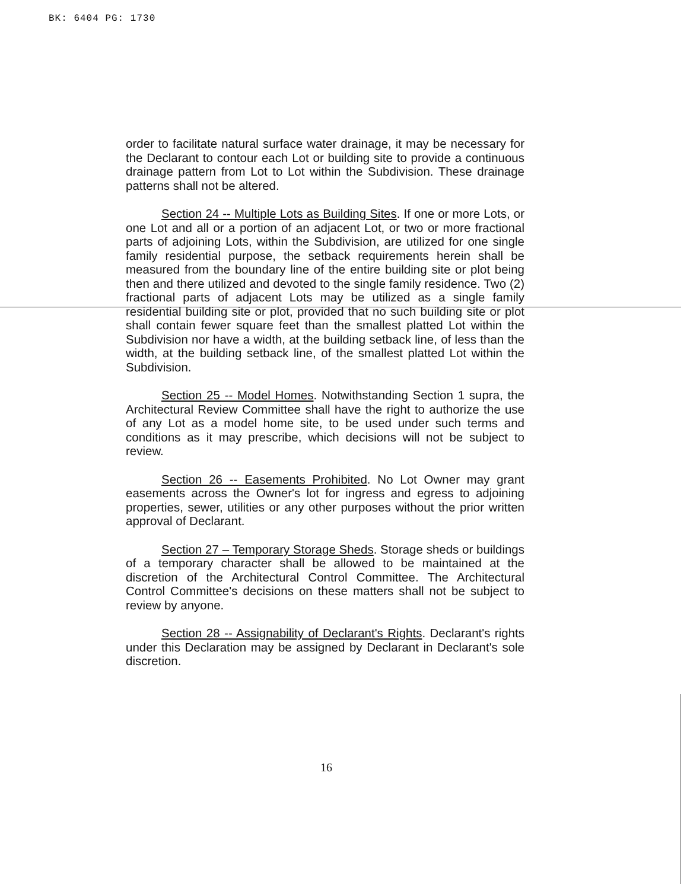BK: 6404 PG: 1730
order to facilitate natural surface water drainage, it may be necessary for the Declarant to contour each Lot or building site to provide a continuous drainage pattern from Lot to Lot within the Subdivision. These drainage patterns shall not be altered.
Section 24 -- Multiple Lots as Building Sites. If one or more Lots, or one Lot and all or a portion of an adjacent Lot, or two or more fractional parts of adjoining Lots, within the Subdivision, are utilized for one single family residential purpose, the setback requirements herein shall be measured from the boundary line of the entire building site or plot being then and there utilized and devoted to the single family residence. Two (2) fractional parts of adjacent Lots may be utilized as a single family residential building site or plot, provided that no such building site or plot shall contain fewer square feet than the smallest platted Lot within the Subdivision nor have a width, at the building setback line, of less than the width, at the building setback line, of the smallest platted Lot within the Subdivision.
Section 25 -- Model Homes. Notwithstanding Section 1 supra, the Architectural Review Committee shall have the right to authorize the use of any Lot as a model home site, to be used under such terms and conditions as it may prescribe, which decisions will not be subject to review.
Section 26 -- Easements Prohibited. No Lot Owner may grant easements across the Owner's lot for ingress and egress to adjoining properties, sewer, utilities or any other purposes without the prior written approval of Declarant.
Section 27 – Temporary Storage Sheds. Storage sheds or buildings of a temporary character shall be allowed to be maintained at the discretion of the Architectural Control Committee. The Architectural Control Committee's decisions on these matters shall not be subject to review by anyone.
Section 28 -- Assignability of Declarant's Rights. Declarant's rights under this Declaration may be assigned by Declarant in Declarant's sole discretion.
16